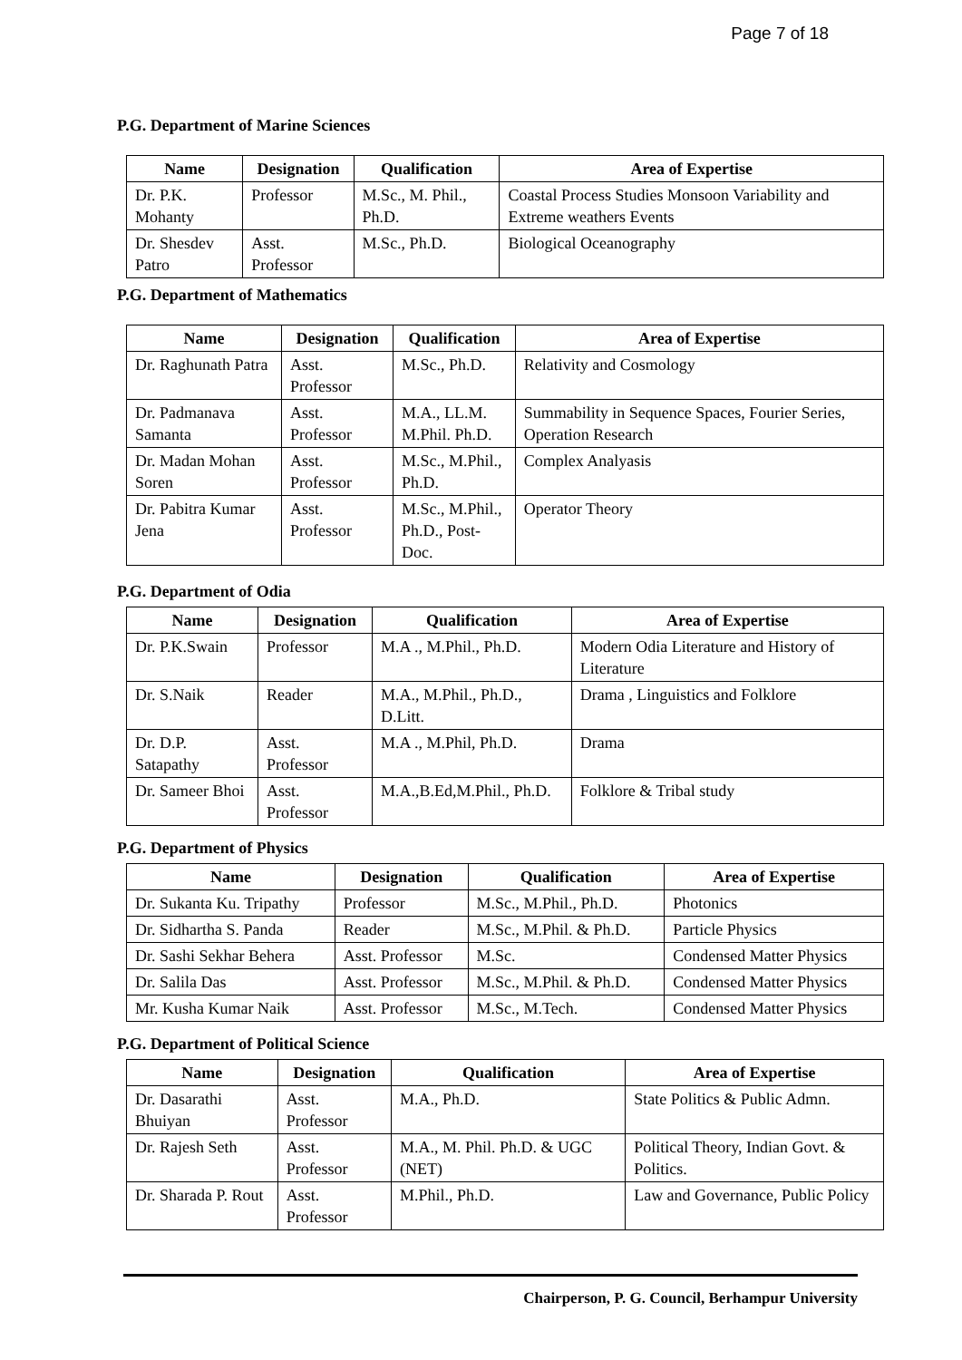Page 7 of 18
P.G. Department of Marine Sciences
| Name | Designation | Qualification | Area of Expertise |
| --- | --- | --- | --- |
| Dr. P.K. Mohanty | Professor | M.Sc., M. Phil., Ph.D. | Coastal Process Studies Monsoon Variability and Extreme weathers Events |
| Dr. Shesdev Patro | Asst. Professor | M.Sc., Ph.D. | Biological Oceanography |
P.G. Department of Mathematics
| Name | Designation | Qualification | Area of Expertise |
| --- | --- | --- | --- |
| Dr. Raghunath Patra | Asst. Professor | M.Sc., Ph.D. | Relativity and Cosmology |
| Dr. Padmanava Samanta | Asst. Professor | M.A., LL.M. M.Phil. Ph.D. | Summability in Sequence Spaces, Fourier Series, Operation Research |
| Dr. Madan Mohan Soren | Asst. Professor | M.Sc., M.Phil., Ph.D. | Complex Analyasis |
| Dr. Pabitra Kumar Jena | Asst. Professor | M.Sc., M.Phil., Ph.D., Post-Doc. | Operator Theory |
P.G. Department of Odia
| Name | Designation | Qualification | Area of Expertise |
| --- | --- | --- | --- |
| Dr. P.K.Swain | Professor | M.A ., M.Phil., Ph.D. | Modern Odia Literature and History of Literature |
| Dr. S.Naik | Reader | M.A., M.Phil., Ph.D., D.Litt. | Drama , Linguistics and Folklore |
| Dr. D.P. Satapathy | Asst. Professor | M.A ., M.Phil, Ph.D. | Drama |
| Dr. Sameer Bhoi | Asst. Professor | M.A.,B.Ed,M.Phil., Ph.D. | Folklore & Tribal study |
P.G. Department of Physics
| Name | Designation | Qualification | Area of Expertise |
| --- | --- | --- | --- |
| Dr. Sukanta Ku. Tripathy | Professor | M.Sc., M.Phil., Ph.D. | Photonics |
| Dr. Sidhartha S. Panda | Reader | M.Sc., M.Phil. & Ph.D. | Particle Physics |
| Dr. Sashi Sekhar Behera | Asst. Professor | M.Sc. | Condensed Matter Physics |
| Dr. Salila Das | Asst. Professor | M.Sc., M.Phil. & Ph.D. | Condensed Matter Physics |
| Mr. Kusha Kumar Naik | Asst. Professor | M.Sc., M.Tech. | Condensed Matter Physics |
P.G. Department of Political Science
| Name | Designation | Qualification | Area of Expertise |
| --- | --- | --- | --- |
| Dr. Dasarathi Bhuiyan | Asst. Professor | M.A., Ph.D. | State Politics & Public Admn. |
| Dr. Rajesh Seth | Asst. Professor | M.A., M. Phil. Ph.D. & UGC (NET) | Political Theory, Indian Govt. & Politics. |
| Dr. Sharada P. Rout | Asst. Professor | M.Phil., Ph.D. | Law and Governance, Public Policy |
Chairperson, P. G. Council, Berhampur University